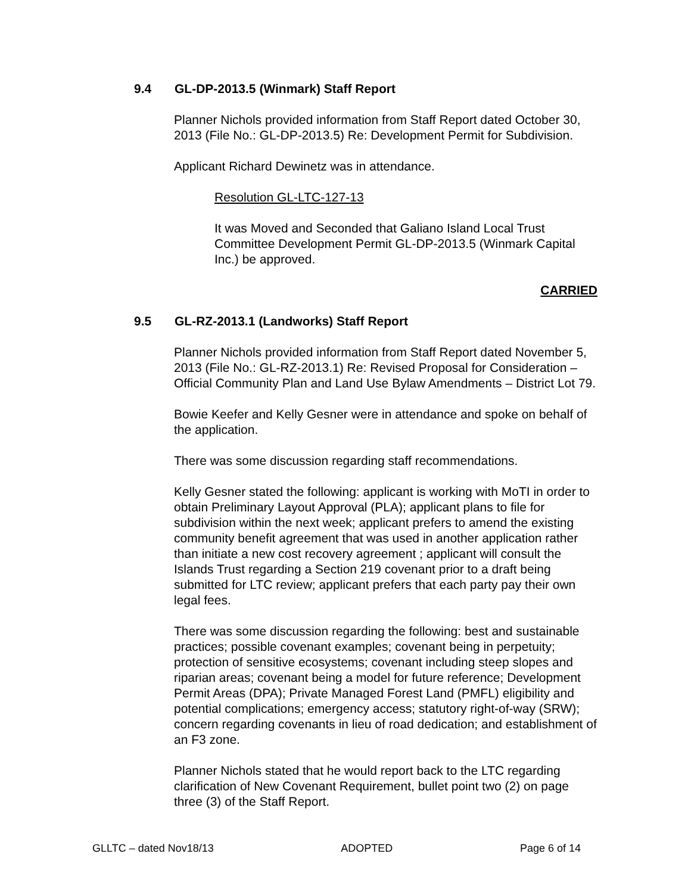9.4 GL-DP-2013.5 (Winmark) Staff Report
Planner Nichols provided information from Staff Report dated October 30, 2013 (File No.: GL-DP-2013.5) Re: Development Permit for Subdivision.
Applicant Richard Dewinetz was in attendance.
Resolution GL-LTC-127-13
It was Moved and Seconded that Galiano Island Local Trust Committee Development Permit GL-DP-2013.5 (Winmark Capital Inc.) be approved.
CARRIED
9.5 GL-RZ-2013.1 (Landworks) Staff Report
Planner Nichols provided information from Staff Report dated November 5, 2013 (File No.: GL-RZ-2013.1) Re: Revised Proposal for Consideration – Official Community Plan and Land Use Bylaw Amendments – District Lot 79.
Bowie Keefer and Kelly Gesner were in attendance and spoke on behalf of the application.
There was some discussion regarding staff recommendations.
Kelly Gesner stated the following: applicant is working with MoTI in order to obtain Preliminary Layout Approval (PLA); applicant plans to file for subdivision within the next week; applicant prefers to amend the existing community benefit agreement that was used in another application rather than initiate a new cost recovery agreement ; applicant will consult the Islands Trust regarding a Section 219 covenant prior to a draft being submitted for LTC review; applicant prefers that each party pay their own legal fees.
There was some discussion regarding the following: best and sustainable practices; possible covenant examples; covenant being in perpetuity; protection of sensitive ecosystems; covenant including steep slopes and riparian areas; covenant being a model for future reference; Development Permit Areas (DPA); Private Managed Forest Land (PMFL) eligibility and potential complications; emergency access; statutory right-of-way (SRW); concern regarding covenants in lieu of road dedication; and establishment of an F3 zone.
Planner Nichols stated that he would report back to the LTC regarding clarification of New Covenant Requirement, bullet point two (2) on page three (3) of the Staff Report.
GLLTC – dated Nov18/13 ADOPTED Page 6 of 14